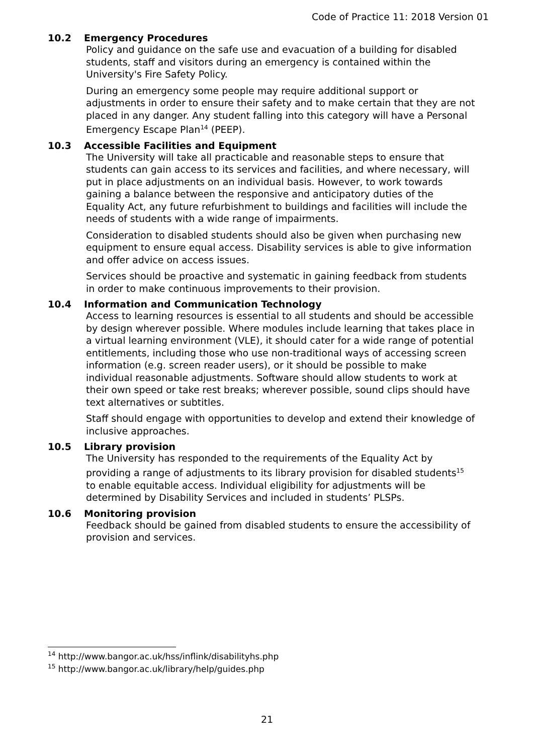Code of Practice 11: 2018 Version 01
10.2 Emergency Procedures
Policy and guidance on the safe use and evacuation of a building for disabled students, staff and visitors during an emergency is contained within the University's Fire Safety Policy.
During an emergency some people may require additional support or adjustments in order to ensure their safety and to make certain that they are not placed in any danger. Any student falling into this category will have a Personal Emergency Escape Plan<sup>14</sup> (PEEP).
10.3 Accessible Facilities and Equipment
The University will take all practicable and reasonable steps to ensure that students can gain access to its services and facilities, and where necessary, will put in place adjustments on an individual basis. However, to work towards gaining a balance between the responsive and anticipatory duties of the Equality Act, any future refurbishment to buildings and facilities will include the needs of students with a wide range of impairments.
Consideration to disabled students should also be given when purchasing new equipment to ensure equal access. Disability services is able to give information and offer advice on access issues.
Services should be proactive and systematic in gaining feedback from students in order to make continuous improvements to their provision.
10.4 Information and Communication Technology
Access to learning resources is essential to all students and should be accessible by design wherever possible. Where modules include learning that takes place in a virtual learning environment (VLE), it should cater for a wide range of potential entitlements, including those who use non-traditional ways of accessing screen information (e.g. screen reader users), or it should be possible to make individual reasonable adjustments. Software should allow students to work at their own speed or take rest breaks; wherever possible, sound clips should have text alternatives or subtitles.
Staff should engage with opportunities to develop and extend their knowledge of inclusive approaches.
10.5 Library provision
The University has responded to the requirements of the Equality Act by providing a range of adjustments to its library provision for disabled students<sup>15</sup> to enable equitable access. Individual eligibility for adjustments will be determined by Disability Services and included in students’ PLSPs.
10.6 Monitoring provision
Feedback should be gained from disabled students to ensure the accessibility of provision and services.
<sup>14</sup> http://www.bangor.ac.uk/hss/inflink/disabilityhs.php
<sup>15</sup> http://www.bangor.ac.uk/library/help/guides.php
21